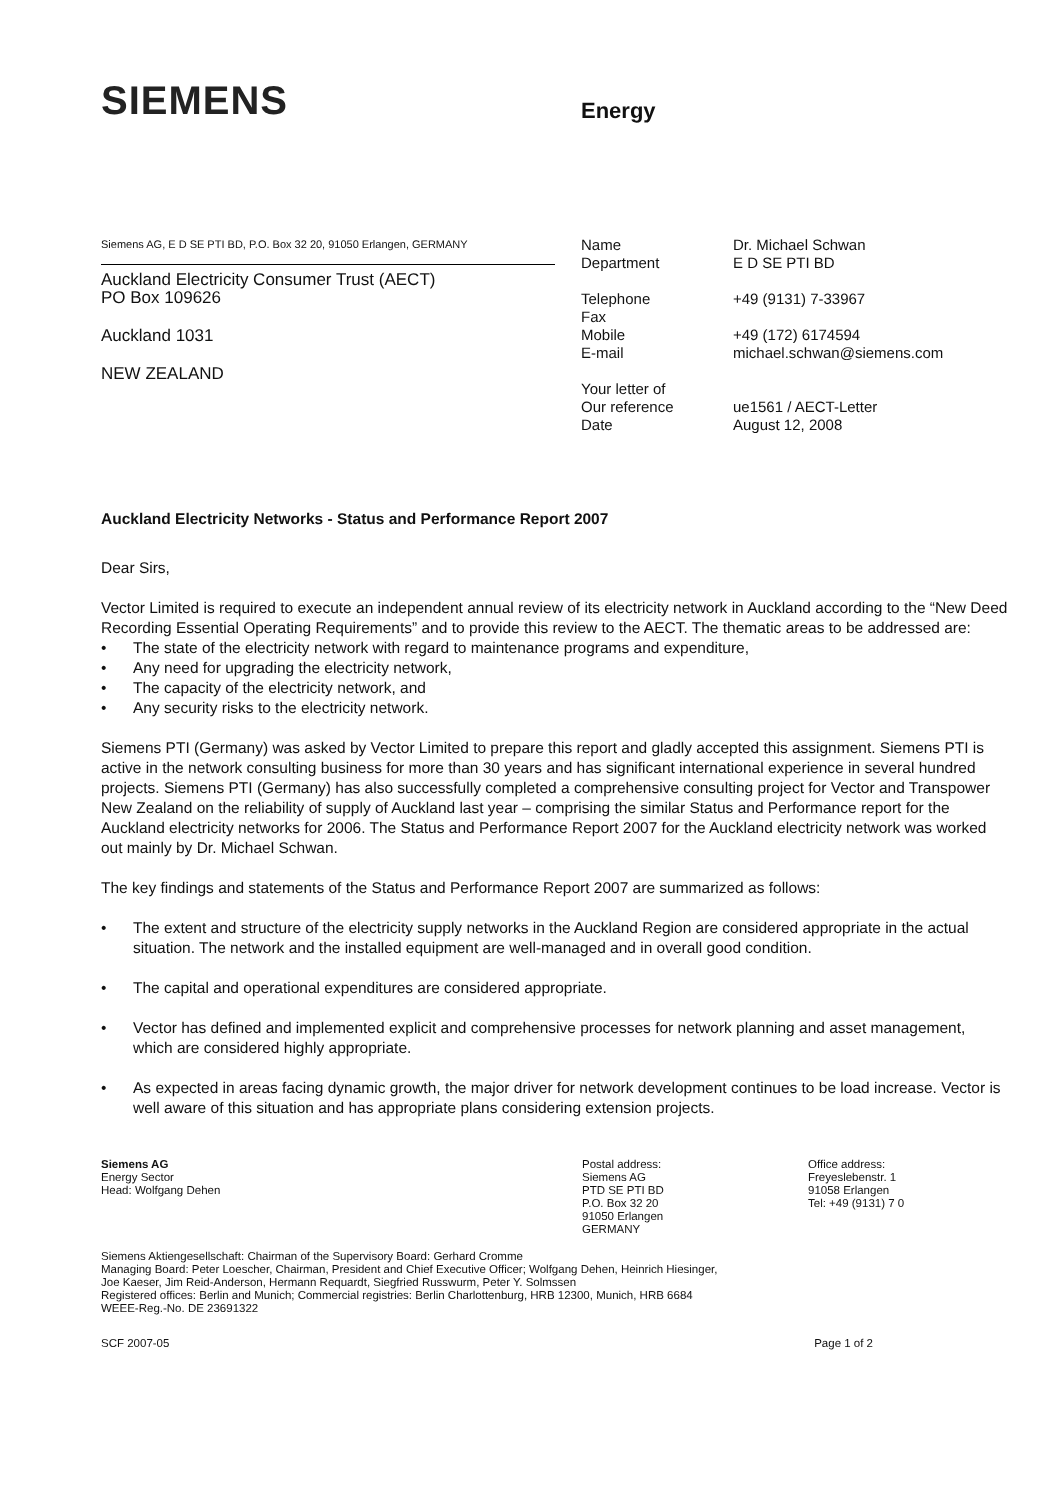SIEMENS
Energy
Siemens AG, E D SE PTI BD, P.O. Box 32 20, 91050 Erlangen, GERMANY
Auckland Electricity Consumer Trust (AECT)
PO Box 109626
Auckland 1031
NEW ZEALAND
| Name | Dr. Michael Schwan |
| Department | E D SE PTI BD |
| Telephone | +49 (9131) 7-33967 |
| Fax | |
| Mobile | +49 (172) 6174594 |
| E-mail | michael.schwan@siemens.com |
| Your letter of | |
| Our reference | ue1561 / AECT-Letter |
| Date | August 12, 2008 |
Auckland Electricity Networks - Status and Performance Report 2007
Dear Sirs,
Vector Limited is required to execute an independent annual review of its electricity network in Auckland according to the “New Deed Recording Essential Operating Requirements” and to provide this review to the AECT. The thematic areas to be addressed are:
• The state of the electricity network with regard to maintenance programs and expenditure,
• Any need for upgrading the electricity network,
• The capacity of the electricity network, and
• Any security risks to the electricity network.
Siemens PTI (Germany) was asked by Vector Limited to prepare this report and gladly accepted this assignment. Siemens PTI is active in the network consulting business for more than 30 years and has significant international experience in several hundred projects. Siemens PTI (Germany) has also successfully completed a comprehensive consulting project for Vector and Transpower New Zealand on the reliability of supply of Auckland last year – comprising the similar Status and Performance report for the Auckland electricity networks for 2006. The Status and Performance Report 2007 for the Auckland electricity network was worked out mainly by Dr. Michael Schwan.
The key findings and statements of the Status and Performance Report 2007 are summarized as follows:
• The extent and structure of the electricity supply networks in the Auckland Region are considered appropriate in the actual situation. The network and the installed equipment are well-managed and in overall good condition.
• The capital and operational expenditures are considered appropriate.
• Vector has defined and implemented explicit and comprehensive processes for network planning and asset management, which are considered highly appropriate.
• As expected in areas facing dynamic growth, the major driver for network development continues to be load increase. Vector is well aware of this situation and has appropriate plans considering extension projects.
Siemens AG
Energy Sector
Head: Wolfgang Dehen
Postal address:
Siemens AG
PTD SE PTI BD
P.O. Box 32 20
91050 Erlangen
GERMANY
Office address:
Freyeslebenstr. 1
91058 Erlangen
Tel: +49 (9131) 7 0
Siemens Aktiengesellschaft: Chairman of the Supervisory Board: Gerhard Cromme
Managing Board: Peter Loescher, Chairman, President and Chief Executive Officer; Wolfgang Dehen, Heinrich Hiesinger,
Joe Kaeser, Jim Reid-Anderson, Hermann Requardt, Siegfried Russwurm, Peter Y. Solmssen
Registered offices: Berlin and Munich; Commercial registries: Berlin Charlottenburg, HRB 12300, Munich, HRB 6684
WEEE-Reg.-No. DE 23691322
SCF 2007-05 Page 1 of 2